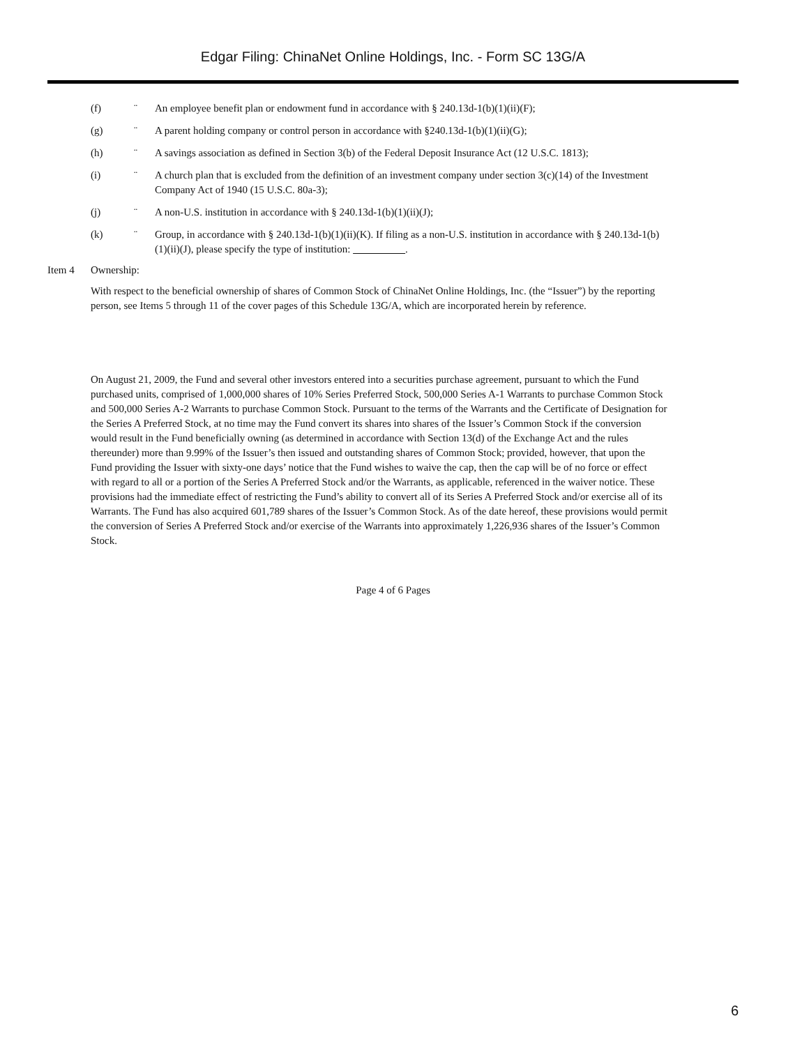Edgar Filing: ChinaNet Online Holdings, Inc. - Form SC 13G/A
(f) ¨ An employee benefit plan or endowment fund in accordance with § 240.13d-1(b)(1)(ii)(F);
(g) ¨ A parent holding company or control person in accordance with §240.13d-1(b)(1)(ii)(G);
(h) ¨ A savings association as defined in Section 3(b) of the Federal Deposit Insurance Act (12 U.S.C. 1813);
(i) ¨ A church plan that is excluded from the definition of an investment company under section 3(c)(14) of the Investment Company Act of 1940 (15 U.S.C. 80a-3);
(j) ¨ A non-U.S. institution in accordance with § 240.13d-1(b)(1)(ii)(J);
(k) ¨ Group, in accordance with § 240.13d-1(b)(1)(ii)(K). If filing as a non-U.S. institution in accordance with § 240.13d-1(b)(1)(ii)(J), please specify the type of institution: .
Item 4 Ownership:
With respect to the beneficial ownership of shares of Common Stock of ChinaNet Online Holdings, Inc. (the “Issuer”) by the reporting person, see Items 5 through 11 of the cover pages of this Schedule 13G/A, which are incorporated herein by reference.
On August 21, 2009, the Fund and several other investors entered into a securities purchase agreement, pursuant to which the Fund purchased units, comprised of 1,000,000 shares of 10% Series Preferred Stock, 500,000 Series A-1 Warrants to purchase Common Stock and 500,000 Series A-2 Warrants to purchase Common Stock. Pursuant to the terms of the Warrants and the Certificate of Designation for the Series A Preferred Stock, at no time may the Fund convert its shares into shares of the Issuer’s Common Stock if the conversion would result in the Fund beneficially owning (as determined in accordance with Section 13(d) of the Exchange Act and the rules thereunder) more than 9.99% of the Issuer’s then issued and outstanding shares of Common Stock; provided, however, that upon the Fund providing the Issuer with sixty-one days’ notice that the Fund wishes to waive the cap, then the cap will be of no force or effect with regard to all or a portion of the Series A Preferred Stock and/or the Warrants, as applicable, referenced in the waiver notice. These provisions had the immediate effect of restricting the Fund’s ability to convert all of its Series A Preferred Stock and/or exercise all of its Warrants. The Fund has also acquired 601,789 shares of the Issuer’s Common Stock. As of the date hereof, these provisions would permit the conversion of Series A Preferred Stock and/or exercise of the Warrants into approximately 1,226,936 shares of the Issuer’s Common Stock.
Page 4 of 6 Pages
6